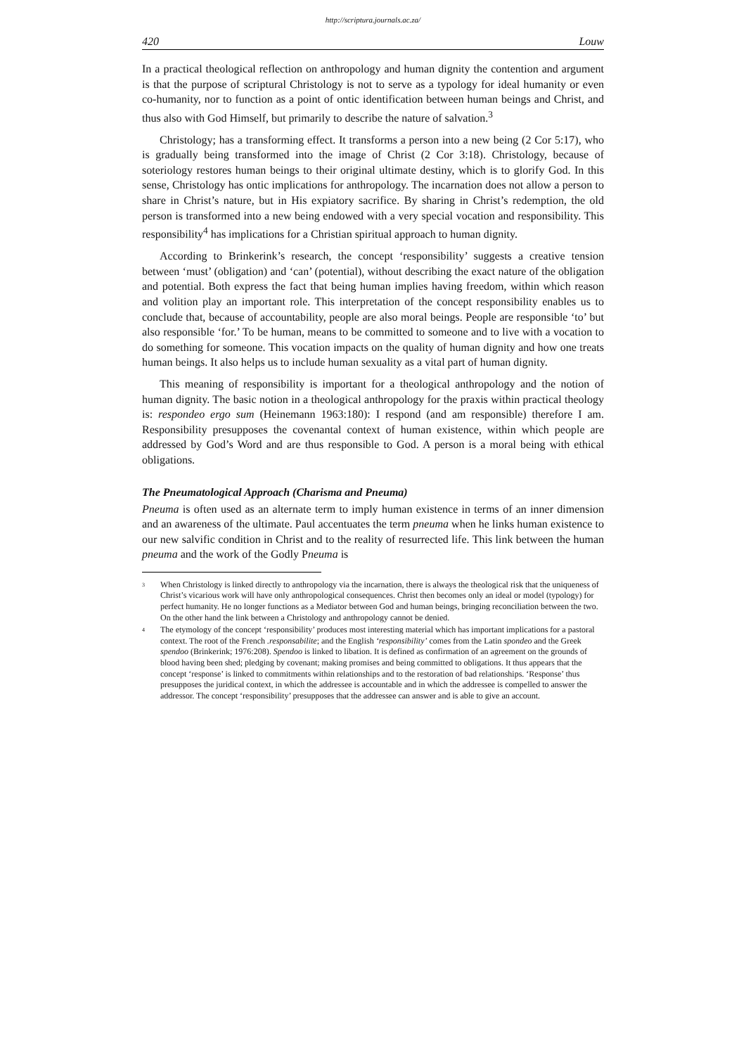http://scriptura.journals.ac.za/
420 Louw
In a practical theological reflection on anthropology and human dignity the contention and argument is that the purpose of scriptural Christology is not to serve as a typology for ideal humanity or even co-humanity, nor to function as a point of ontic identification between human beings and Christ, and thus also with God Himself, but primarily to describe the nature of salvation.<sup>3</sup>
Christology; has a transforming effect. It transforms a person into a new being (2 Cor 5:17), who is gradually being transformed into the image of Christ (2 Cor 3:18). Christology, because of soteriology restores human beings to their original ultimate destiny, which is to glorify God. In this sense, Christology has ontic implications for anthropology. The incarnation does not allow a person to share in Christ’s nature, but in His expiatory sacrifice. By sharing in Christ’s redemption, the old person is transformed into a new being endowed with a very special vocation and responsibility. This responsibility<sup>4</sup> has implications for a Christian spiritual approach to human dignity.
According to Brinkerink’s research, the concept ‘responsibility’ suggests a creative tension between ‘must’ (obligation) and ‘can’ (potential), without describing the exact nature of the obligation and potential. Both express the fact that being human implies having freedom, within which reason and volition play an important role. This interpretation of the concept responsibility enables us to conclude that, because of accountability, people are also moral beings. People are responsible ‘to’ but also responsible ‘for.’ To be human, means to be committed to someone and to live with a vocation to do something for someone. This vocation impacts on the quality of human dignity and how one treats human beings. It also helps us to include human sexuality as a vital part of human dignity.
This meaning of responsibility is important for a theological anthropology and the notion of human dignity. The basic notion in a theological anthropology for the praxis within practical theology is: respondeo ergo sum (Heinemann 1963:180): I respond (and am responsible) therefore I am. Responsibility presupposes the covenantal context of human existence, within which people are addressed by God’s Word and are thus responsible to God. A person is a moral being with ethical obligations.
The Pneumatological Approach (Charisma and Pneuma)
Pneuma is often used as an alternate term to imply human existence in terms of an inner dimension and an awareness of the ultimate. Paul accentuates the term pneuma when he links human existence to our new salvific condition in Christ and to the reality of resurrected life. This link between the human pneuma and the work of the Godly Pneuma is
<sup>3</sup>
When Christology is linked directly to anthropology via the incarnation, there is always the theological risk that the uniqueness of Christ’s vicarious work will have only anthropological consequences. Christ then becomes only an ideal or model (typology) for perfect humanity. He no longer functions as a Mediator between God and human beings, bringing reconciliation between the two. On the other hand the link between a Christology and anthropology cannot be denied.
<sup>4</sup>
The etymology of the concept ‘responsibility’ produces most interesting material which has important implications for a pastoral context. The root of the French .responsabilite; and the English ‘responsibility’ comes from the Latin spondeo and the Greek spendoo (Brinkerink; 1976:208). Spendoo is linked to libation. It is defined as confirmation of an agreement on the grounds of blood having been shed; pledging by covenant; making promises and being committed to obligations. It thus appears that the concept ‘response’ is linked to commitments within relationships and to the restoration of bad relationships. ‘Response’ thus presupposes the juridical context, in which the addressee is accountable and in which the addressee is compelled to answer the addressor. The concept ‘responsibility’ presupposes that the addressee can answer and is able to give an account.